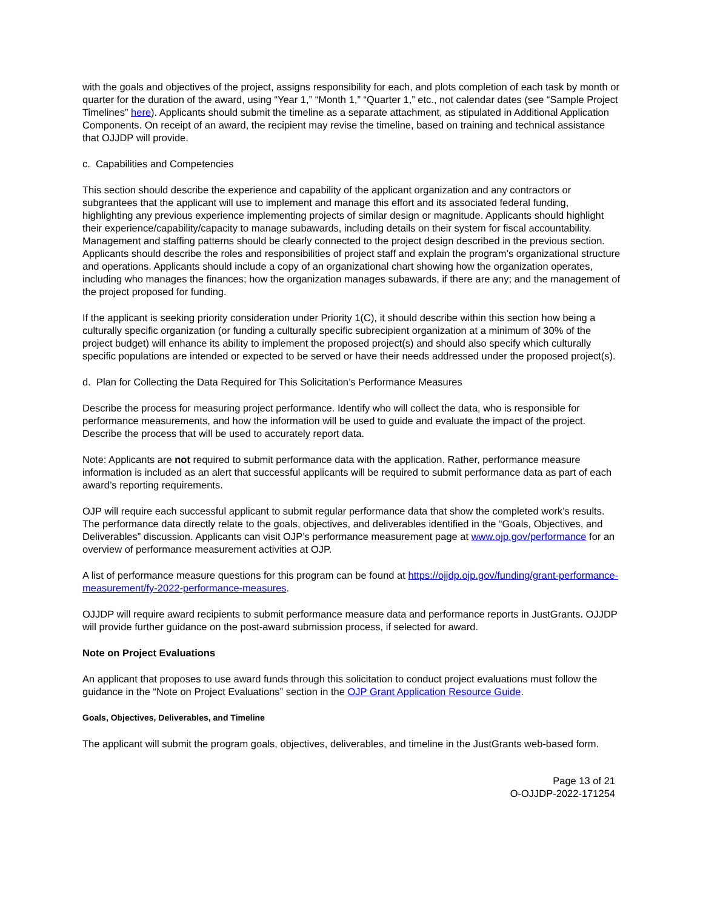with the goals and objectives of the project, assigns responsibility for each, and plots completion of each task by month or quarter for the duration of the award, using “Year 1,” “Month 1,” “Quarter 1,” etc., not calendar dates (see “Sample Project Timelines” here). Applicants should submit the timeline as a separate attachment, as stipulated in Additional Application Components. On receipt of an award, the recipient may revise the timeline, based on training and technical assistance that OJJDP will provide.
c. Capabilities and Competencies
This section should describe the experience and capability of the applicant organization and any contractors or subgrantees that the applicant will use to implement and manage this effort and its associated federal funding, highlighting any previous experience implementing projects of similar design or magnitude. Applicants should highlight their experience/capability/capacity to manage subawards, including details on their system for fiscal accountability. Management and staffing patterns should be clearly connected to the project design described in the previous section. Applicants should describe the roles and responsibilities of project staff and explain the program’s organizational structure and operations. Applicants should include a copy of an organizational chart showing how the organization operates, including who manages the finances; how the organization manages subawards, if there are any; and the management of the project proposed for funding.
If the applicant is seeking priority consideration under Priority 1(C), it should describe within this section how being a culturally specific organization (or funding a culturally specific subrecipient organization at a minimum of 30% of the project budget) will enhance its ability to implement the proposed project(s) and should also specify which culturally specific populations are intended or expected to be served or have their needs addressed under the proposed project(s).
d. Plan for Collecting the Data Required for This Solicitation’s Performance Measures
Describe the process for measuring project performance. Identify who will collect the data, who is responsible for performance measurements, and how the information will be used to guide and evaluate the impact of the project. Describe the process that will be used to accurately report data.
Note: Applicants are not required to submit performance data with the application. Rather, performance measure information is included as an alert that successful applicants will be required to submit performance data as part of each award’s reporting requirements.
OJP will require each successful applicant to submit regular performance data that show the completed work’s results. The performance data directly relate to the goals, objectives, and deliverables identified in the “Goals, Objectives, and Deliverables” discussion. Applicants can visit OJP’s performance measurement page at www.ojp.gov/performance for an overview of performance measurement activities at OJP.
A list of performance measure questions for this program can be found at https://ojjdp.ojp.gov/funding/grant-performance-measurement/fy-2022-performance-measures.
OJJDP will require award recipients to submit performance measure data and performance reports in JustGrants. OJJDP will provide further guidance on the post-award submission process, if selected for award.
Note on Project Evaluations
An applicant that proposes to use award funds through this solicitation to conduct project evaluations must follow the guidance in the “Note on Project Evaluations” section in the OJP Grant Application Resource Guide.
Goals, Objectives, Deliverables, and Timeline
The applicant will submit the program goals, objectives, deliverables, and timeline in the JustGrants web-based form.
Page 13 of 21
O-OJJDP-2022-171254